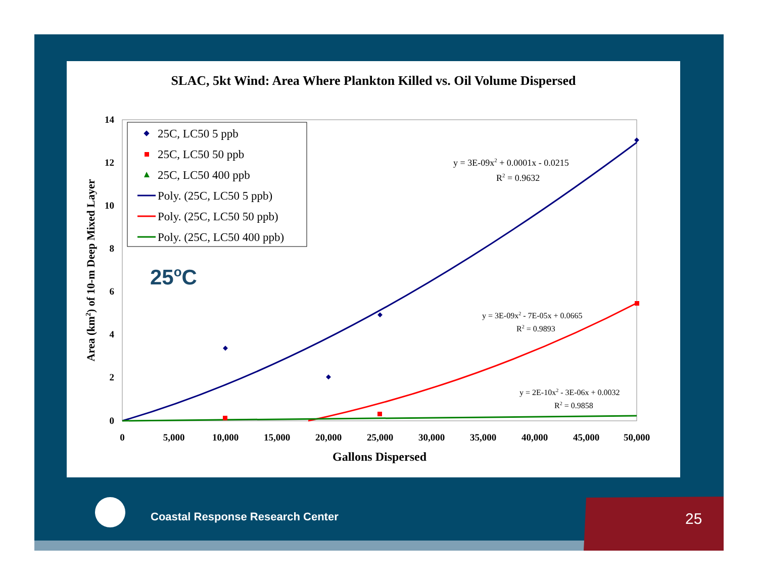SLAC, 5kt Wind: Area Where Plankton Killed vs. Oil Volume Dispersed
14
12
10
8
6
4
2
0
0
5,000
10,000
15,000
20,000
25,000
30,000
35,000
40,000
45,000
50,000
Gallons Dispersed
Area (km2) of 10-m Deep Mixed Layer
25C, LC50 5 ppb
25C, LC50 50 ppb
25C, LC50 400 ppb
Poly. (25C, LC50 5 ppb)
Poly. (25C, LC50 50 ppb)
Poly. (25C, LC50 400 ppb)
25oC
y = 3E-09x2 + 0.0001x - 0.0215
R2 = 0.9632
y = 3E-09x2 - 7E-05x + 0.0665
R2 = 0.9893
y = 2E-10x2 - 3E-06x + 0.0032
R2 = 0.9858
Coastal Response Research Center
25